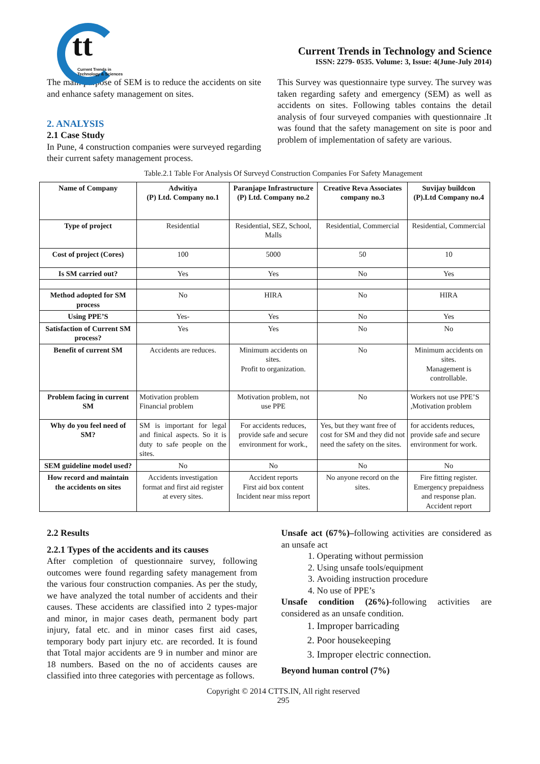tt
Current Trends in
Technology & Sciences
Current Trends in Technology and Science
ISSN: 2279- 0535. Volume: 3, Issue: 4(June-July 2014)
The main purpose of SEM is to reduce the accidents on site and enhance safety management on sites.
2. ANALYSIS
2.1 Case Study
In Pune, 4 construction companies were surveyed regarding their current safety management process.
This Survey was questionnaire type survey. The survey was taken regarding safety and emergency (SEM) as well as accidents on sites. Following tables contains the detail analysis of four surveyed companies with questionnaire .It was found that the safety management on site is poor and problem of implementation of safety are various.
Table.2.1 Table For Analysis Of Surveyd Construction Companies For Safety Management
| Name of Company | Adwitiya (P) Ltd. Company no.1 | Paranjape Infrastructure (P) Ltd. Company no.2 | Creative Reva Associates company no.3 | Suvijay buildcon (P).Ltd Company no.4 |
| Type of project | Residential | Residential, SEZ, School, Malls | Residential, Commercial | Residential, Commercial |
| Cost of project (Cores) | 100 | 5000 | 50 | 10 |
| Is SM carried out? | Yes | Yes | No | Yes |
| Method adopted for SM process | No | HIRA | No | HIRA |
| Using PPE’S | Yes- | Yes | No | Yes |
| Satisfaction of Current SM process? | Yes | Yes | No | No |
| Benefit of current SM | Accidents are reduces. | Minimum accidents on sites. Profit to organization. | No | Minimum accidents on sites. Management is controllable. |
| Problem facing in current SM | Motivation problem Financial problem | Motivation problem, not use PPE | No | Workers not use PPE’S ,Motivation problem |
| Why do you feel need of SM? | SM is important for legal and finical aspects. So it is duty to safe people on the sites. | For accidents reduces, provide safe and secure environment for work., | Yes, but they want free of cost for SM and they did not need the safety on the sites. | for accidents reduces, provide safe and secure environment for work. |
| SEM guideline model used? | No | No | No | No |
| How record and maintain the accidents on sites | Accidents investigation format and first aid register at every sites. | Accident reports First aid box content Incident near miss report | No anyone record on the sites. | Fire fitting register. Emergency prepaidness and response plan. Accident report |
2.2 Results
2.2.1 Types of the accidents and its causes
After completion of questionnaire survey, following outcomes were found regarding safety management from the various four construction companies. As per the study, we have analyzed the total number of accidents and their causes. These accidents are classified into 2 types-major and minor, in major cases death, permanent body part injury, fatal etc. and in minor cases first aid cases, temporary body part injury etc. are recorded. It is found that Total major accidents are 9 in number and minor are 18 numbers. Based on the no of accidents causes are classified into three categories with percentage as follows.
Unsafe act (67%)–following activities are considered as an unsafe act
1. Operating without permission
2. Using unsafe tools/equipment
3. Avoiding instruction procedure
4. No use of PPE’s
Unsafe condition (26%)-following activities are considered as an unsafe condition.
1. Improper barricading
2. Poor housekeeping
3. Improper electric connection.
Beyond human control (7%)
Copyright © 2014 CTTS.IN, All right reserved
295